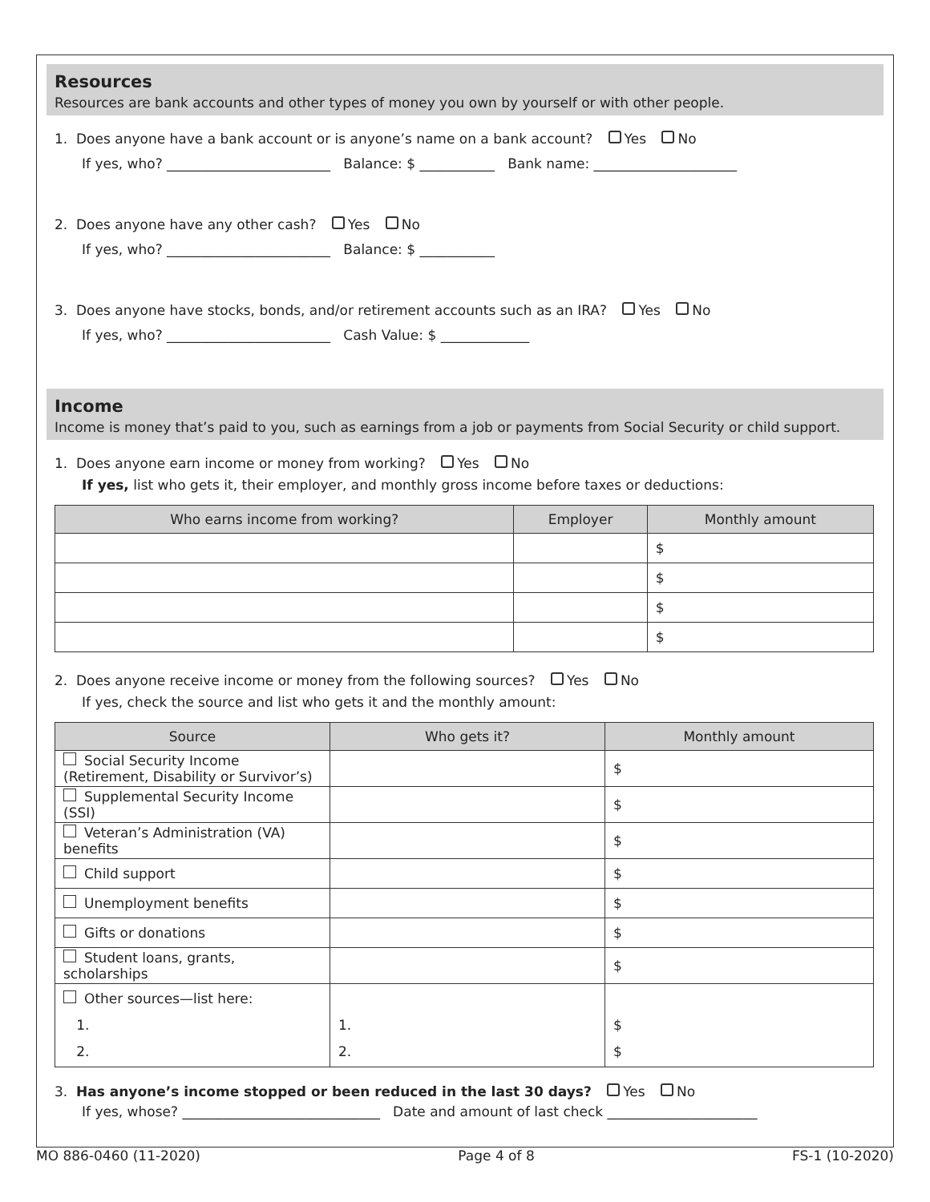Resources
Resources are bank accounts and other types of money you own by yourself or with other people.
1. Does anyone have a bank account or is anyone’s name on a bank account? Yes No
If yes, who? ________________________ Balance: $ ___________ Bank name: _____________________
2. Does anyone have any other cash? Yes No
If yes, who? ________________________ Balance: $ ___________
3. Does anyone have stocks, bonds, and/or retirement accounts such as an IRA? Yes No
If yes, who? ________________________ Cash Value: $ _____________
Income
Income is money that’s paid to you, such as earnings from a job or payments from Social Security or child support.
1. Does anyone earn income or money from working? Yes No
If yes, list who gets it, their employer, and monthly gross income before taxes or deductions:
| Who earns income from working? | Employer | Monthly amount |
| --- | --- | --- |
| | | $ |
| | | $ |
| | | $ |
| | | $ |
2. Does anyone receive income or money from the following sources? Yes No
If yes, check the source and list who gets it and the monthly amount:
| Source | Who gets it? | Monthly amount |
| --- | --- | --- |
| Social Security Income (Retirement, Disability or Survivor’s) | | $ |
| Supplemental Security Income (SSI) | | $ |
| Veteran’s Administration (VA) benefits | | $ |
| Child support | | $ |
| Unemployment benefits | | $ |
| Gifts or donations | | $ |
| Student loans, grants, scholarships | | $ |
| Other sources—list here: 1. 2. | 1. 2. | $ $ |
3. Has anyone’s income stopped or been reduced in the last 30 days? Yes No
If yes, whose? _____________________________ Date and amount of last check ______________________
MO 886-0460 (11-2020) Page 4 of 8 FS-1 (10-2020)